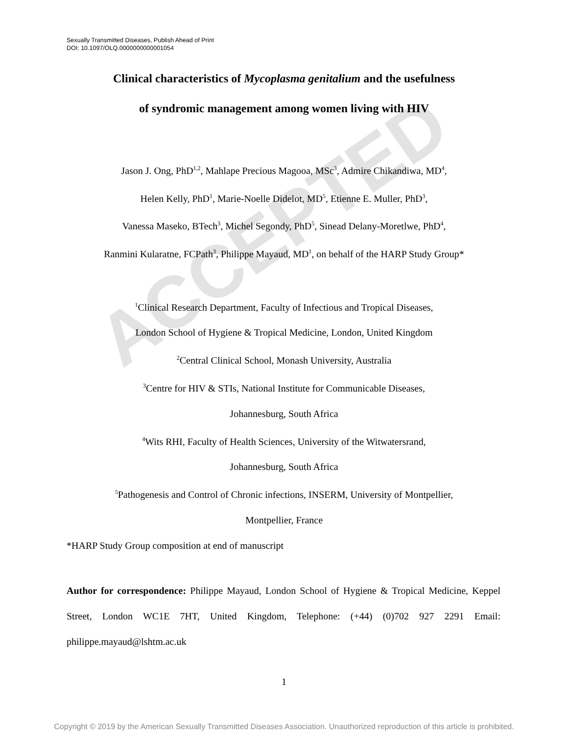ACCEPTED
Sexually Transmitted Diseases, Publish Ahead of Print
DOI: 10.1097/OLQ.0000000000001054
Clinical characteristics of Mycoplasma genitalium and the usefulness
of syndromic management among women living with HIV
Jason J. Ong, PhD<sup>1,2</sup>, Mahlape Precious Magooa, MSc<sup>3</sup>, Admire Chikandiwa, MD<sup>4</sup>,
Helen Kelly, PhD<sup>1</sup>, Marie-Noelle Didelot, MD<sup>5</sup>, Etienne E. Muller, PhD<sup>3</sup>,
Vanessa Maseko, BTech<sup>3</sup>, Michel Segondy, PhD<sup>5</sup>, Sinead Delany-Moretlwe, PhD<sup>4</sup>,
Ranmini Kularatne, FCPath<sup>3</sup>, Philippe Mayaud, MD<sup>1</sup>, on behalf of the HARP Study Group*
<sup>1</sup> Clinical Research Department, Faculty of Infectious and Tropical Diseases,
London School of Hygiene & Tropical Medicine, London, United Kingdom
<sup>2</sup> Central Clinical School, Monash University, Australia
<sup>3</sup> Centre for HIV & STIs, National Institute for Communicable Diseases,
Johannesburg, South Africa
<sup>4</sup> Wits RHI, Faculty of Health Sciences, University of the Witwatersrand,
Johannesburg, South Africa
<sup>5</sup> Pathogenesis and Control of Chronic infections, INSERM, University of Montpellier,
Montpellier, France
*HARP Study Group composition at end of manuscript
Author for correspondence: Philippe Mayaud, London School of Hygiene & Tropical Medicine, Keppel Street, London WC1E 7HT, United Kingdom, Telephone: (+44) (0)702 927 2291 Email: philippe.mayaud@lshtm.ac.uk
1
Copyright © 2019 by the American Sexually Transmitted Diseases Association. Unauthorized reproduction of this article is prohibited.